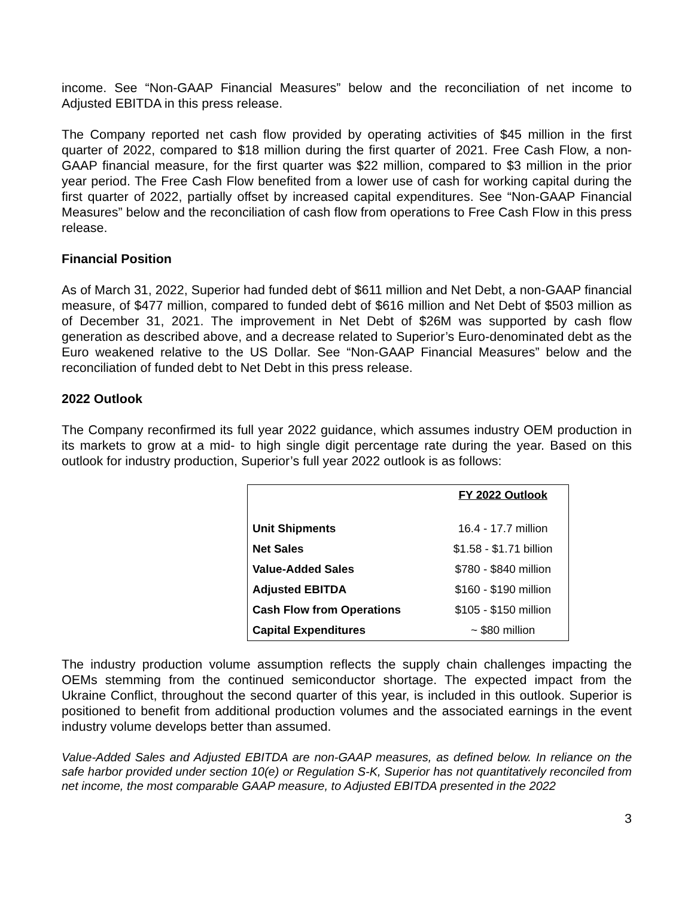income. See “Non-GAAP Financial Measures” below and the reconciliation of net income to Adjusted EBITDA in this press release.
The Company reported net cash flow provided by operating activities of $45 million in the first quarter of 2022, compared to $18 million during the first quarter of 2021. Free Cash Flow, a non-GAAP financial measure, for the first quarter was $22 million, compared to $3 million in the prior year period. The Free Cash Flow benefited from a lower use of cash for working capital during the first quarter of 2022, partially offset by increased capital expenditures. See “Non-GAAP Financial Measures” below and the reconciliation of cash flow from operations to Free Cash Flow in this press release.
Financial Position
As of March 31, 2022, Superior had funded debt of $611 million and Net Debt, a non-GAAP financial measure, of $477 million, compared to funded debt of $616 million and Net Debt of $503 million as of December 31, 2021. The improvement in Net Debt of $26M was supported by cash flow generation as described above, and a decrease related to Superior’s Euro-denominated debt as the Euro weakened relative to the US Dollar. See “Non-GAAP Financial Measures” below and the reconciliation of funded debt to Net Debt in this press release.
2022 Outlook
The Company reconfirmed its full year 2022 guidance, which assumes industry OEM production in its markets to grow at a mid- to high single digit percentage rate during the year. Based on this outlook for industry production, Superior’s full year 2022 outlook is as follows:
| | FY 2022 Outlook |
| Unit Shipments | 16.4 - 17.7 million |
| Net Sales | $1.58 - $1.71 billion |
| Value-Added Sales | $780 - $840 million |
| Adjusted EBITDA | $160 - $190 million |
| Cash Flow from Operations | $105 - $150 million |
| Capital Expenditures | ~ $80 million |
The industry production volume assumption reflects the supply chain challenges impacting the OEMs stemming from the continued semiconductor shortage. The expected impact from the Ukraine Conflict, throughout the second quarter of this year, is included in this outlook. Superior is positioned to benefit from additional production volumes and the associated earnings in the event industry volume develops better than assumed.
Value-Added Sales and Adjusted EBITDA are non-GAAP measures, as defined below. In reliance on the safe harbor provided under section 10(e) or Regulation S-K, Superior has not quantitatively reconciled from net income, the most comparable GAAP measure, to Adjusted EBITDA presented in the 2022
3